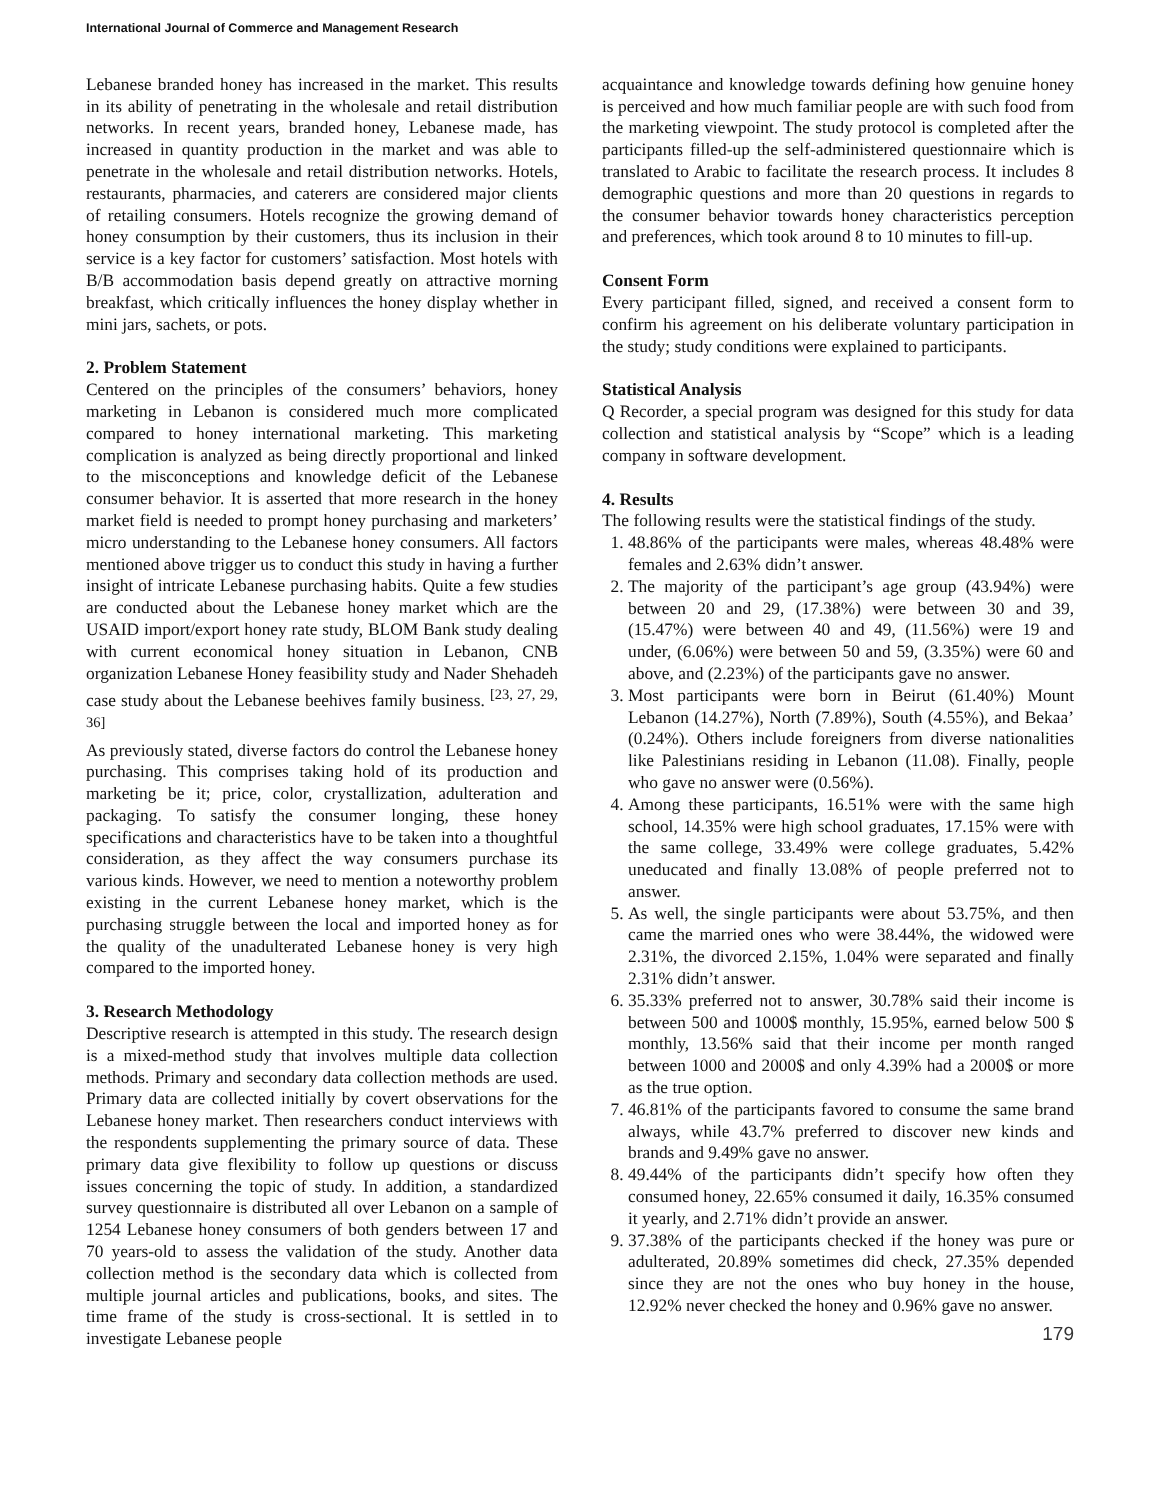International Journal of Commerce and Management Research
Lebanese branded honey has increased in the market. This results in its ability of penetrating in the wholesale and retail distribution networks. In recent years, branded honey, Lebanese made, has increased in quantity production in the market and was able to penetrate in the wholesale and retail distribution networks. Hotels, restaurants, pharmacies, and caterers are considered major clients of retailing consumers. Hotels recognize the growing demand of honey consumption by their customers, thus its inclusion in their service is a key factor for customers’ satisfaction. Most hotels with B/B accommodation basis depend greatly on attractive morning breakfast, which critically influences the honey display whether in mini jars, sachets, or pots.
2. Problem Statement
Centered on the principles of the consumers’ behaviors, honey marketing in Lebanon is considered much more complicated compared to honey international marketing. This marketing complication is analyzed as being directly proportional and linked to the misconceptions and knowledge deficit of the Lebanese consumer behavior. It is asserted that more research in the honey market field is needed to prompt honey purchasing and marketers’ micro understanding to the Lebanese honey consumers. All factors mentioned above trigger us to conduct this study in having a further insight of intricate Lebanese purchasing habits. Quite a few studies are conducted about the Lebanese honey market which are the USAID import/export honey rate study, BLOM Bank study dealing with current economical honey situation in Lebanon, CNB organization Lebanese Honey feasibility study and Nader Shehadeh case study about the Lebanese beehives family business. <sup>[23, 27, 29, 36]</sup>
As previously stated, diverse factors do control the Lebanese honey purchasing. This comprises taking hold of its production and marketing be it; price, color, crystallization, adulteration and packaging. To satisfy the consumer longing, these honey specifications and characteristics have to be taken into a thoughtful consideration, as they affect the way consumers purchase its various kinds. However, we need to mention a noteworthy problem existing in the current Lebanese honey market, which is the purchasing struggle between the local and imported honey as for the quality of the unadulterated Lebanese honey is very high compared to the imported honey.
3. Research Methodology
Descriptive research is attempted in this study. The research design is a mixed-method study that involves multiple data collection methods. Primary and secondary data collection methods are used. Primary data are collected initially by covert observations for the Lebanese honey market. Then researchers conduct interviews with the respondents supplementing the primary source of data. These primary data give flexibility to follow up questions or discuss issues concerning the topic of study. In addition, a standardized survey questionnaire is distributed all over Lebanon on a sample of 1254 Lebanese honey consumers of both genders between 17 and 70 years-old to assess the validation of the study. Another data collection method is the secondary data which is collected from multiple journal articles and publications, books, and sites. The time frame of the study is cross-sectional. It is settled in to investigate Lebanese people
acquaintance and knowledge towards defining how genuine honey is perceived and how much familiar people are with such food from the marketing viewpoint. The study protocol is completed after the participants filled-up the self-administered questionnaire which is translated to Arabic to facilitate the research process. It includes 8 demographic questions and more than 20 questions in regards to the consumer behavior towards honey characteristics perception and preferences, which took around 8 to 10 minutes to fill-up.
Consent Form
Every participant filled, signed, and received a consent form to confirm his agreement on his deliberate voluntary participation in the study; study conditions were explained to participants.
Statistical Analysis
Q Recorder, a special program was designed for this study for data collection and statistical analysis by “Scope” which is a leading company in software development.
4. Results
The following results were the statistical findings of the study.
1. 48.86% of the participants were males, whereas 48.48% were females and 2.63% didn’t answer.
2. The majority of the participant’s age group (43.94%) were between 20 and 29, (17.38%) were between 30 and 39, (15.47%) were between 40 and 49, (11.56%) were 19 and under, (6.06%) were between 50 and 59, (3.35%) were 60 and above, and (2.23%) of the participants gave no answer.
3. Most participants were born in Beirut (61.40%) Mount Lebanon (14.27%), North (7.89%), South (4.55%), and Bekaa’ (0.24%). Others include foreigners from diverse nationalities like Palestinians residing in Lebanon (11.08). Finally, people who gave no answer were (0.56%).
4. Among these participants, 16.51% were with the same high school, 14.35% were high school graduates, 17.15% were with the same college, 33.49% were college graduates, 5.42% uneducated and finally 13.08% of people preferred not to answer.
5. As well, the single participants were about 53.75%, and then came the married ones who were 38.44%, the widowed were 2.31%, the divorced 2.15%, 1.04% were separated and finally 2.31% didn’t answer.
6. 35.33% preferred not to answer, 30.78% said their income is between 500 and 1000$ monthly, 15.95%, earned below 500 $ monthly, 13.56% said that their income per month ranged between 1000 and 2000$ and only 4.39% had a 2000$ or more as the true option.
7. 46.81% of the participants favored to consume the same brand always, while 43.7% preferred to discover new kinds and brands and 9.49% gave no answer.
8. 49.44% of the participants didn’t specify how often they consumed honey, 22.65% consumed it daily, 16.35% consumed it yearly, and 2.71% didn’t provide an answer.
9. 37.38% of the participants checked if the honey was pure or adulterated, 20.89% sometimes did check, 27.35% depended since they are not the ones who buy honey in the house, 12.92% never checked the honey and 0.96% gave no answer.
179